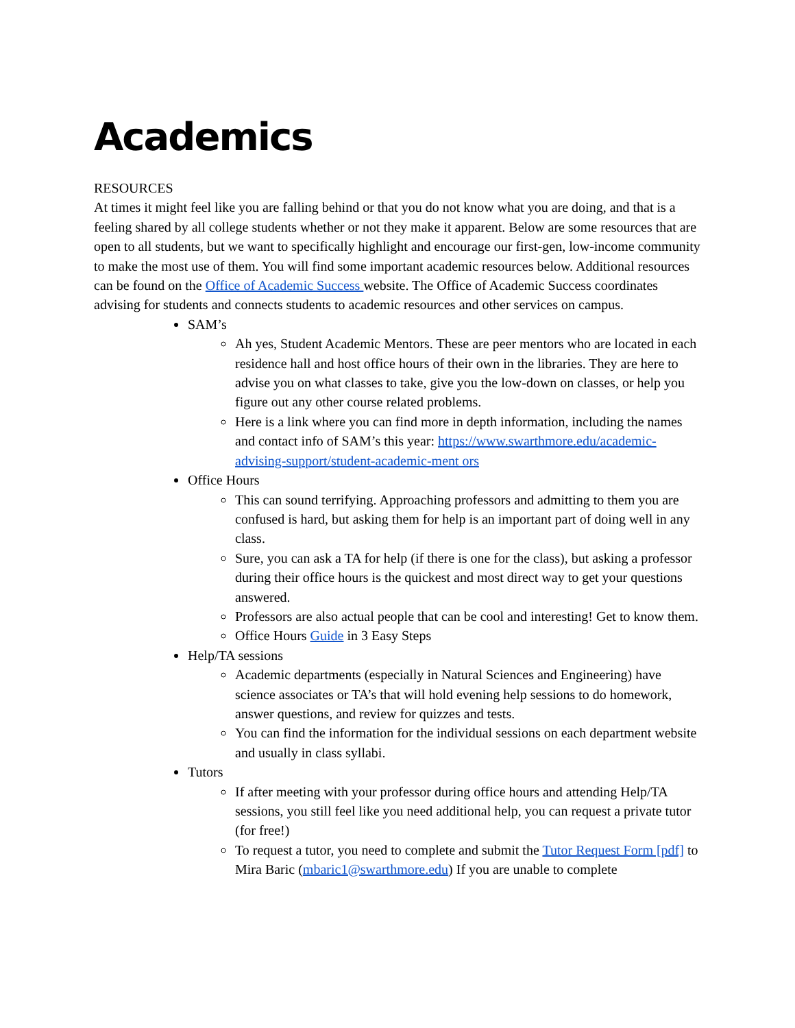Academics
RESOURCES
At times it might feel like you are falling behind or that you do not know what you are doing, and that is a feeling shared by all college students whether or not they make it apparent. Below are some resources that are open to all students, but we want to specifically highlight and encourage our first-gen, low-income community to make the most use of them. You will find some important academic resources below. Additional resources can be found on the Office of Academic Success website. The Office of Academic Success coordinates advising for students and connects students to academic resources and other services on campus.
SAM’s
Ah yes, Student Academic Mentors. These are peer mentors who are located in each residence hall and host office hours of their own in the libraries. They are here to advise you on what classes to take, give you the low-down on classes, or help you figure out any other course related problems.
Here is a link where you can find more in depth information, including the names and contact info of SAM’s this year: https://www.swarthmore.edu/academic-advising-support/student-academic-ment ors
Office Hours
This can sound terrifying. Approaching professors and admitting to them you are confused is hard, but asking them for help is an important part of doing well in any class.
Sure, you can ask a TA for help (if there is one for the class), but asking a professor during their office hours is the quickest and most direct way to get your questions answered.
Professors are also actual people that can be cool and interesting! Get to know them.
Office Hours Guide in 3 Easy Steps
Help/TA sessions
Academic departments (especially in Natural Sciences and Engineering) have science associates or TA’s that will hold evening help sessions to do homework, answer questions, and review for quizzes and tests.
You can find the information for the individual sessions on each department website and usually in class syllabi.
Tutors
If after meeting with your professor during office hours and attending Help/TA sessions, you still feel like you need additional help, you can request a private tutor (for free!)
To request a tutor, you need to complete and submit the Tutor Request Form [pdf] to Mira Baric (mbaric1@swarthmore.edu) If you are unable to complete